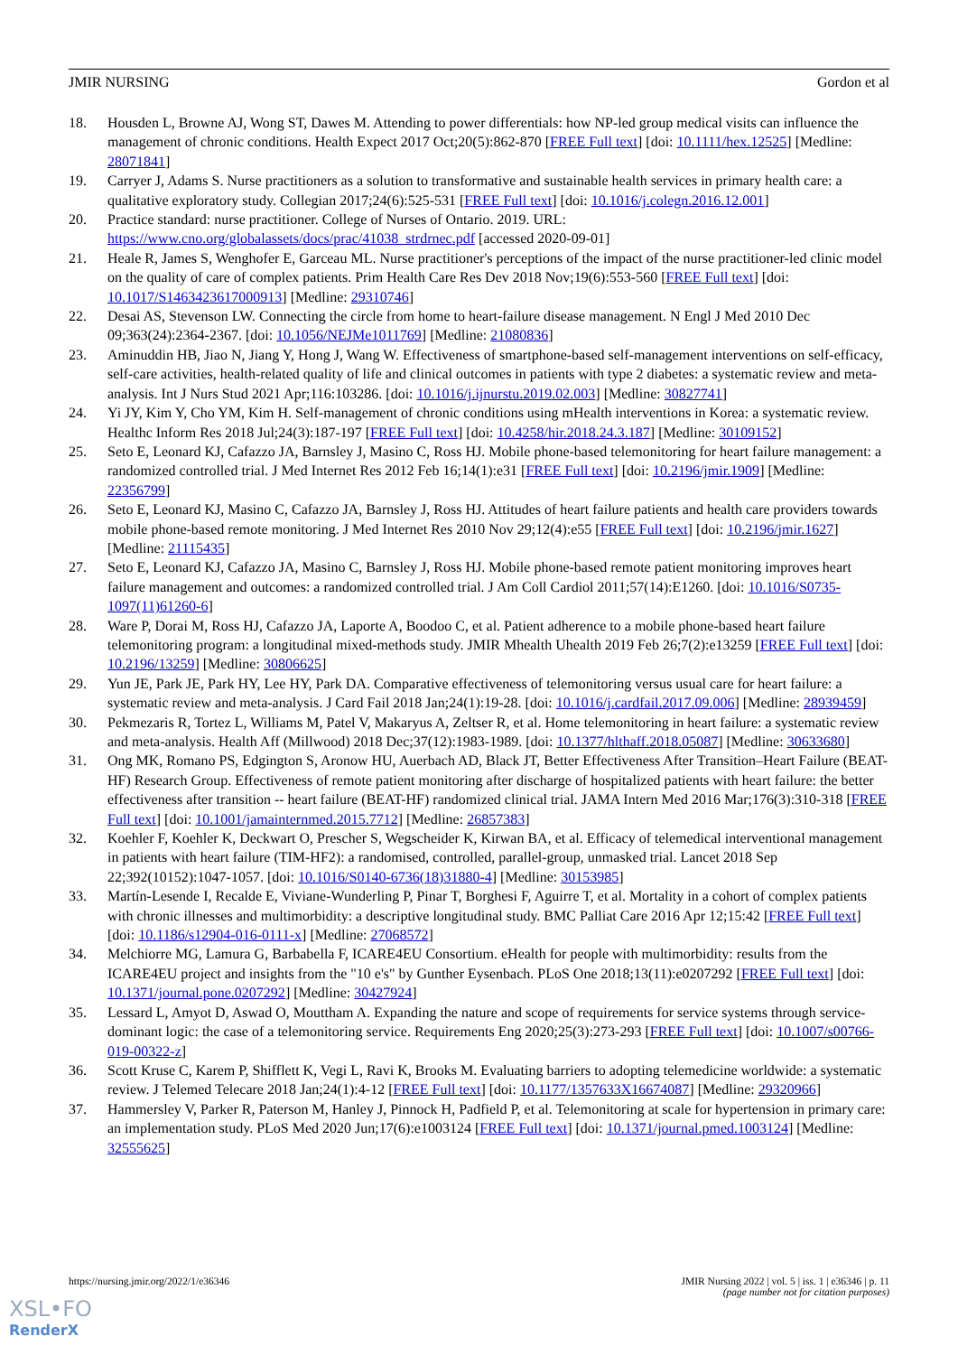JMIR NURSING Gordon et al
18. Housden L, Browne AJ, Wong ST, Dawes M. Attending to power differentials: how NP-led group medical visits can influence the management of chronic conditions. Health Expect 2017 Oct;20(5):862-870 [FREE Full text] [doi: 10.1111/hex.12525] [Medline: 28071841]
19. Carryer J, Adams S. Nurse practitioners as a solution to transformative and sustainable health services in primary health care: a qualitative exploratory study. Collegian 2017;24(6):525-531 [FREE Full text] [doi: 10.1016/j.colegn.2016.12.001]
20. Practice standard: nurse practitioner. College of Nurses of Ontario. 2019. URL: https://www.cno.org/globalassets/docs/prac/41038_strdrnec.pdf [accessed 2020-09-01]
21. Heale R, James S, Wenghofer E, Garceau ML. Nurse practitioner's perceptions of the impact of the nurse practitioner-led clinic model on the quality of care of complex patients. Prim Health Care Res Dev 2018 Nov;19(6):553-560 [FREE Full text] [doi: 10.1017/S1463423617000913] [Medline: 29310746]
22. Desai AS, Stevenson LW. Connecting the circle from home to heart-failure disease management. N Engl J Med 2010 Dec 09;363(24):2364-2367. [doi: 10.1056/NEJMe1011769] [Medline: 21080836]
23. Aminuddin HB, Jiao N, Jiang Y, Hong J, Wang W. Effectiveness of smartphone-based self-management interventions on self-efficacy, self-care activities, health-related quality of life and clinical outcomes in patients with type 2 diabetes: a systematic review and meta-analysis. Int J Nurs Stud 2021 Apr;116:103286. [doi: 10.1016/j.ijnurstu.2019.02.003] [Medline: 30827741]
24. Yi JY, Kim Y, Cho YM, Kim H. Self-management of chronic conditions using mHealth interventions in Korea: a systematic review. Healthc Inform Res 2018 Jul;24(3):187-197 [FREE Full text] [doi: 10.4258/hir.2018.24.3.187] [Medline: 30109152]
25. Seto E, Leonard KJ, Cafazzo JA, Barnsley J, Masino C, Ross HJ. Mobile phone-based telemonitoring for heart failure management: a randomized controlled trial. J Med Internet Res 2012 Feb 16;14(1):e31 [FREE Full text] [doi: 10.2196/jmir.1909] [Medline: 22356799]
26. Seto E, Leonard KJ, Masino C, Cafazzo JA, Barnsley J, Ross HJ. Attitudes of heart failure patients and health care providers towards mobile phone-based remote monitoring. J Med Internet Res 2010 Nov 29;12(4):e55 [FREE Full text] [doi: 10.2196/jmir.1627] [Medline: 21115435]
27. Seto E, Leonard KJ, Cafazzo JA, Masino C, Barnsley J, Ross HJ. Mobile phone-based remote patient monitoring improves heart failure management and outcomes: a randomized controlled trial. J Am Coll Cardiol 2011;57(14):E1260. [doi: 10.1016/S0735-1097(11)61260-6]
28. Ware P, Dorai M, Ross HJ, Cafazzo JA, Laporte A, Boodoo C, et al. Patient adherence to a mobile phone-based heart failure telemonitoring program: a longitudinal mixed-methods study. JMIR Mhealth Uhealth 2019 Feb 26;7(2):e13259 [FREE Full text] [doi: 10.2196/13259] [Medline: 30806625]
29. Yun JE, Park JE, Park HY, Lee HY, Park DA. Comparative effectiveness of telemonitoring versus usual care for heart failure: a systematic review and meta-analysis. J Card Fail 2018 Jan;24(1):19-28. [doi: 10.1016/j.cardfail.2017.09.006] [Medline: 28939459]
30. Pekmezaris R, Tortez L, Williams M, Patel V, Makaryus A, Zeltser R, et al. Home telemonitoring in heart failure: a systematic review and meta-analysis. Health Aff (Millwood) 2018 Dec;37(12):1983-1989. [doi: 10.1377/hlthaff.2018.05087] [Medline: 30633680]
31. Ong MK, Romano PS, Edgington S, Aronow HU, Auerbach AD, Black JT, Better Effectiveness After Transition–Heart Failure (BEAT-HF) Research Group. Effectiveness of remote patient monitoring after discharge of hospitalized patients with heart failure: the better effectiveness after transition -- heart failure (BEAT-HF) randomized clinical trial. JAMA Intern Med 2016 Mar;176(3):310-318 [FREE Full text] [doi: 10.1001/jamainternmed.2015.7712] [Medline: 26857383]
32. Koehler F, Koehler K, Deckwart O, Prescher S, Wegscheider K, Kirwan BA, et al. Efficacy of telemedical interventional management in patients with heart failure (TIM-HF2): a randomised, controlled, parallel-group, unmasked trial. Lancet 2018 Sep 22;392(10152):1047-1057. [doi: 10.1016/S0140-6736(18)31880-4] [Medline: 30153985]
33. Martín-Lesende I, Recalde E, Viviane-Wunderling P, Pinar T, Borghesi F, Aguirre T, et al. Mortality in a cohort of complex patients with chronic illnesses and multimorbidity: a descriptive longitudinal study. BMC Palliat Care 2016 Apr 12;15:42 [FREE Full text] [doi: 10.1186/s12904-016-0111-x] [Medline: 27068572]
34. Melchiorre MG, Lamura G, Barbabella F, ICARE4EU Consortium. eHealth for people with multimorbidity: results from the ICARE4EU project and insights from the "10 e's" by Gunther Eysenbach. PLoS One 2018;13(11):e0207292 [FREE Full text] [doi: 10.1371/journal.pone.0207292] [Medline: 30427924]
35. Lessard L, Amyot D, Aswad O, Mouttham A. Expanding the nature and scope of requirements for service systems through service-dominant logic: the case of a telemonitoring service. Requirements Eng 2020;25(3):273-293 [FREE Full text] [doi: 10.1007/s00766-019-00322-z]
36. Scott Kruse C, Karem P, Shifflett K, Vegi L, Ravi K, Brooks M. Evaluating barriers to adopting telemedicine worldwide: a systematic review. J Telemed Telecare 2018 Jan;24(1):4-12 [FREE Full text] [doi: 10.1177/1357633X16674087] [Medline: 29320966]
37. Hammersley V, Parker R, Paterson M, Hanley J, Pinnock H, Padfield P, et al. Telemonitoring at scale for hypertension in primary care: an implementation study. PLoS Med 2020 Jun;17(6):e1003124 [FREE Full text] [doi: 10.1371/journal.pmed.1003124] [Medline: 32555625]
https://nursing.jmir.org/2022/1/e36346 JMIR Nursing 2022 | vol. 5 | iss. 1 | e36346 | p. 11
(page number not for citation purposes)
XSL•FO
RenderX